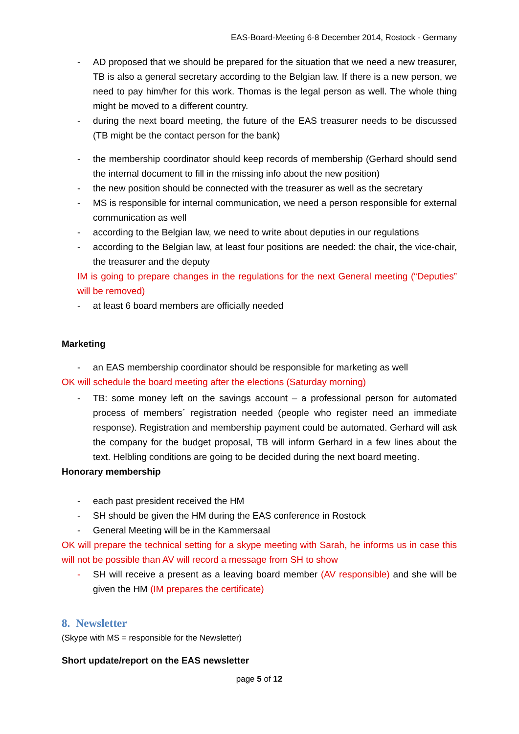EAS-Board-Meeting 6-8 December 2014, Rostock - Germany
- AD proposed that we should be prepared for the situation that we need a new treasurer, TB is also a general secretary according to the Belgian law. If there is a new person, we need to pay him/her for this work. Thomas is the legal person as well. The whole thing might be moved to a different country.
- during the next board meeting, the future of the EAS treasurer needs to be discussed (TB might be the contact person for the bank)
- the membership coordinator should keep records of membership (Gerhard should send the internal document to fill in the missing info about the new position)
- the new position should be connected with the treasurer as well as the secretary
- MS is responsible for internal communication, we need a person responsible for external communication as well
- according to the Belgian law, we need to write about deputies in our regulations
- according to the Belgian law, at least four positions are needed: the chair, the vice-chair, the treasurer and the deputy
IM is going to prepare changes in the regulations for the next General meeting (“Deputies” will be removed)
- at least 6 board members are officially needed
Marketing
- an EAS membership coordinator should be responsible for marketing as well
OK will schedule the board meeting after the elections (Saturday morning)
- TB: some money left on the savings account – a professional person for automated process of members´ registration needed (people who register need an immediate response). Registration and membership payment could be automated. Gerhard will ask the company for the budget proposal, TB will inform Gerhard in a few lines about the text. Helbling conditions are going to be decided during the next board meeting.
Honorary membership
- each past president received the HM
- SH should be given the HM during the EAS conference in Rostock
- General Meeting will be in the Kammersaal
OK will prepare the technical setting for a skype meeting with Sarah, he informs us in case this will not be possible than AV will record a message from SH to show
- SH will receive a present as a leaving board member (AV responsible) and she will be given the HM (IM prepares the certificate)
8. Newsletter
(Skype with MS = responsible for the Newsletter)
Short update/report on the EAS newsletter
page 5 of 12